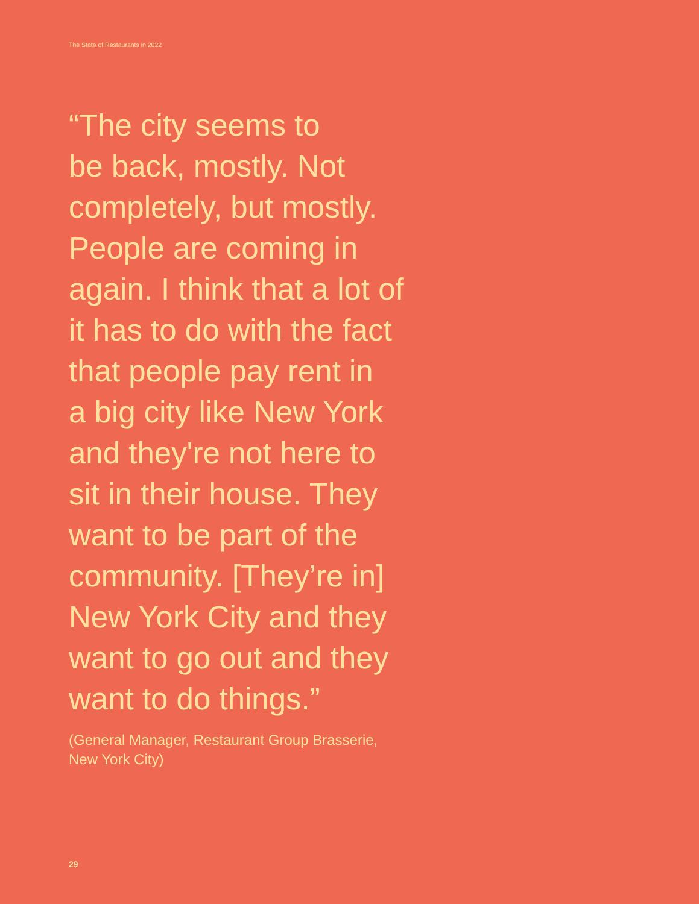The State of Restaurants in 2022
“The city seems to
be back, mostly. Not
completely, but mostly.
People are coming in
again. I think that a lot of
it has to do with the fact
that people pay rent in
a big city like New York
and they're not here to
sit in their house. They
want to be part of the
community. [They’re in]
New York City and they
want to go out and they
want to do things.”
(General Manager, Restaurant Group Brasserie,
New York City)
29